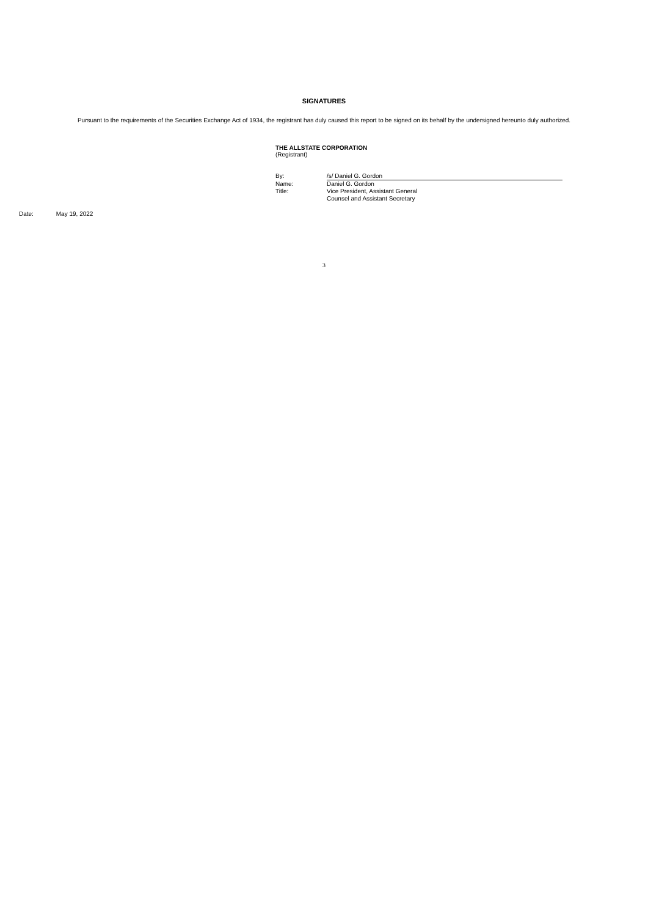SIGNATURES
Pursuant to the requirements of the Securities Exchange Act of 1934, the registrant has duly caused this report to be signed on its behalf by the undersigned hereunto duly authorized.
THE ALLSTATE CORPORATION
(Registrant)
| By: | /s/ Daniel G. Gordon |
| Name: | Daniel G. Gordon |
| Title: | Vice President, Assistant General Counsel and Assistant Secretary |
Date: May 19, 2022
3